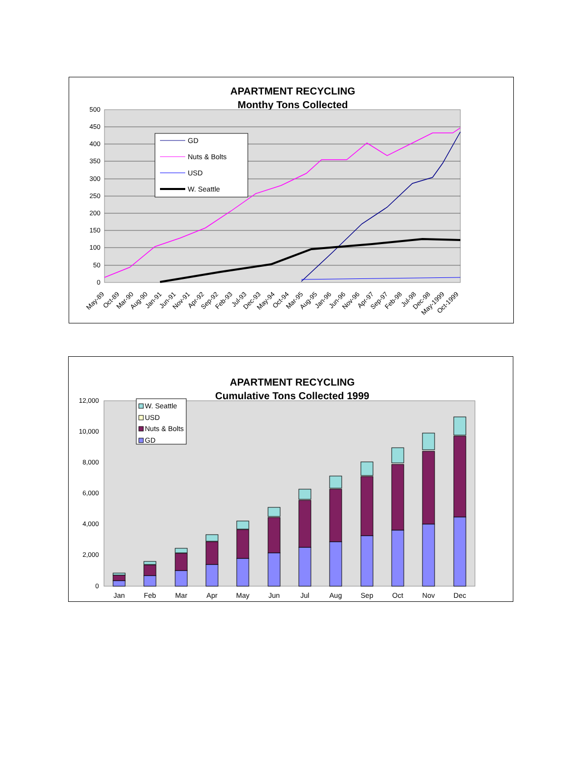APARTMENT RECYCLING
Monthy Tons Collected
500
450
400
350
300
250
200
150
100
50
0
GD
Nuts & Bolts
USD
W. Seattle
May-89
Oct-89
Mar-90
Aug-90
Jan-91
Jun-91
Nov-91
Apr-92
Sep-92
Feb-93
Jul-93
Dec-93
May-94
Oct-94
Mar-95
Aug-95
Jan-96
Jun-96
Nov-96
Apr-97
Sep-97
Feb-98
Jul-98
Dec-98
May-1999
Oct-1999
APARTMENT RECYCLING
Cumulative Tons Collected 1999
12,000
10,000
8,000
6,000
4,000
2,000
0
Jan
Feb
Mar
Apr
May
Jun
Jul
Aug
Sep
Oct
Nov
Dec
W. Seattle
USD
Nuts & Bolts
GD